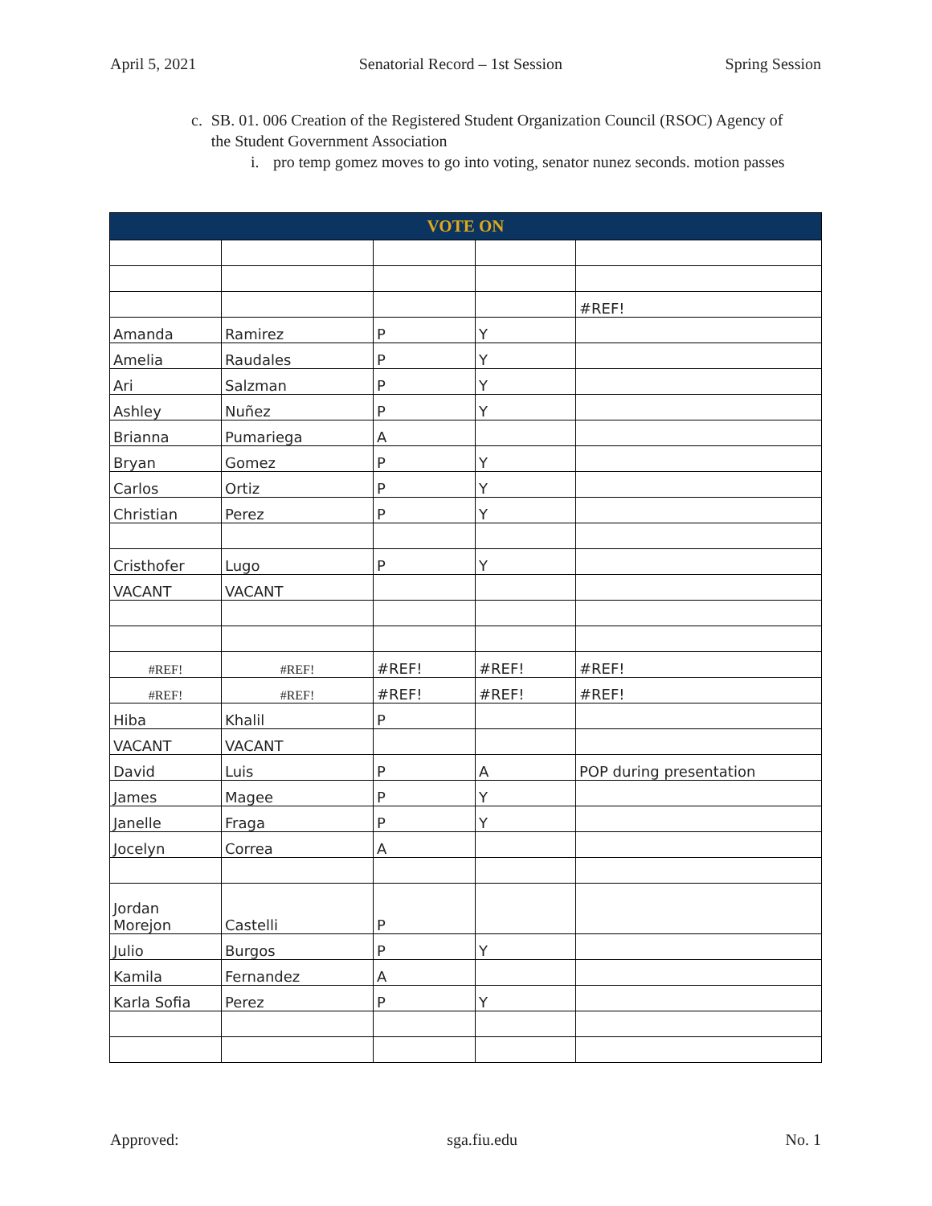April 5, 2021 Senatorial Record – 1st Session Spring Session
c. SB. 01. 006 Creation of the Registered Student Organization Council (RSOC) Agency of the Student Government Association
i. pro temp gomez moves to go into voting, senator nunez seconds. motion passes
| VOTE ON | | | | |
| --- | --- | --- | --- | --- |
| | | | | #REF! |
| Amanda | Ramirez | P | Y | |
| Amelia | Raudales | P | Y | |
| Ari | Salzman | P | Y | |
| Ashley | Nuñez | P | Y | |
| Brianna | Pumariega | A | | |
| Bryan | Gomez | P | Y | |
| Carlos | Ortiz | P | Y | |
| Christian | Perez | P | Y | |
| Cristhofer | Lugo | P | Y | |
| VACANT | VACANT | | | |
| #REF! | #REF! | #REF! | #REF! | #REF! |
| #REF! | #REF! | #REF! | #REF! | #REF! |
| Hiba | Khalil | P | | |
| VACANT | VACANT | | | |
| David | Luis | P | A | POP during presentation |
| James | Magee | P | Y | |
| Janelle | Fraga | P | Y | |
| Jocelyn | Correa | A | | |
| Jordan Morejon | Castelli | P | | |
| Julio | Burgos | P | Y | |
| Kamila | Fernandez | A | | |
| Karla Sofia | Perez | P | Y | |
Approved: sga.fiu.edu No. 1